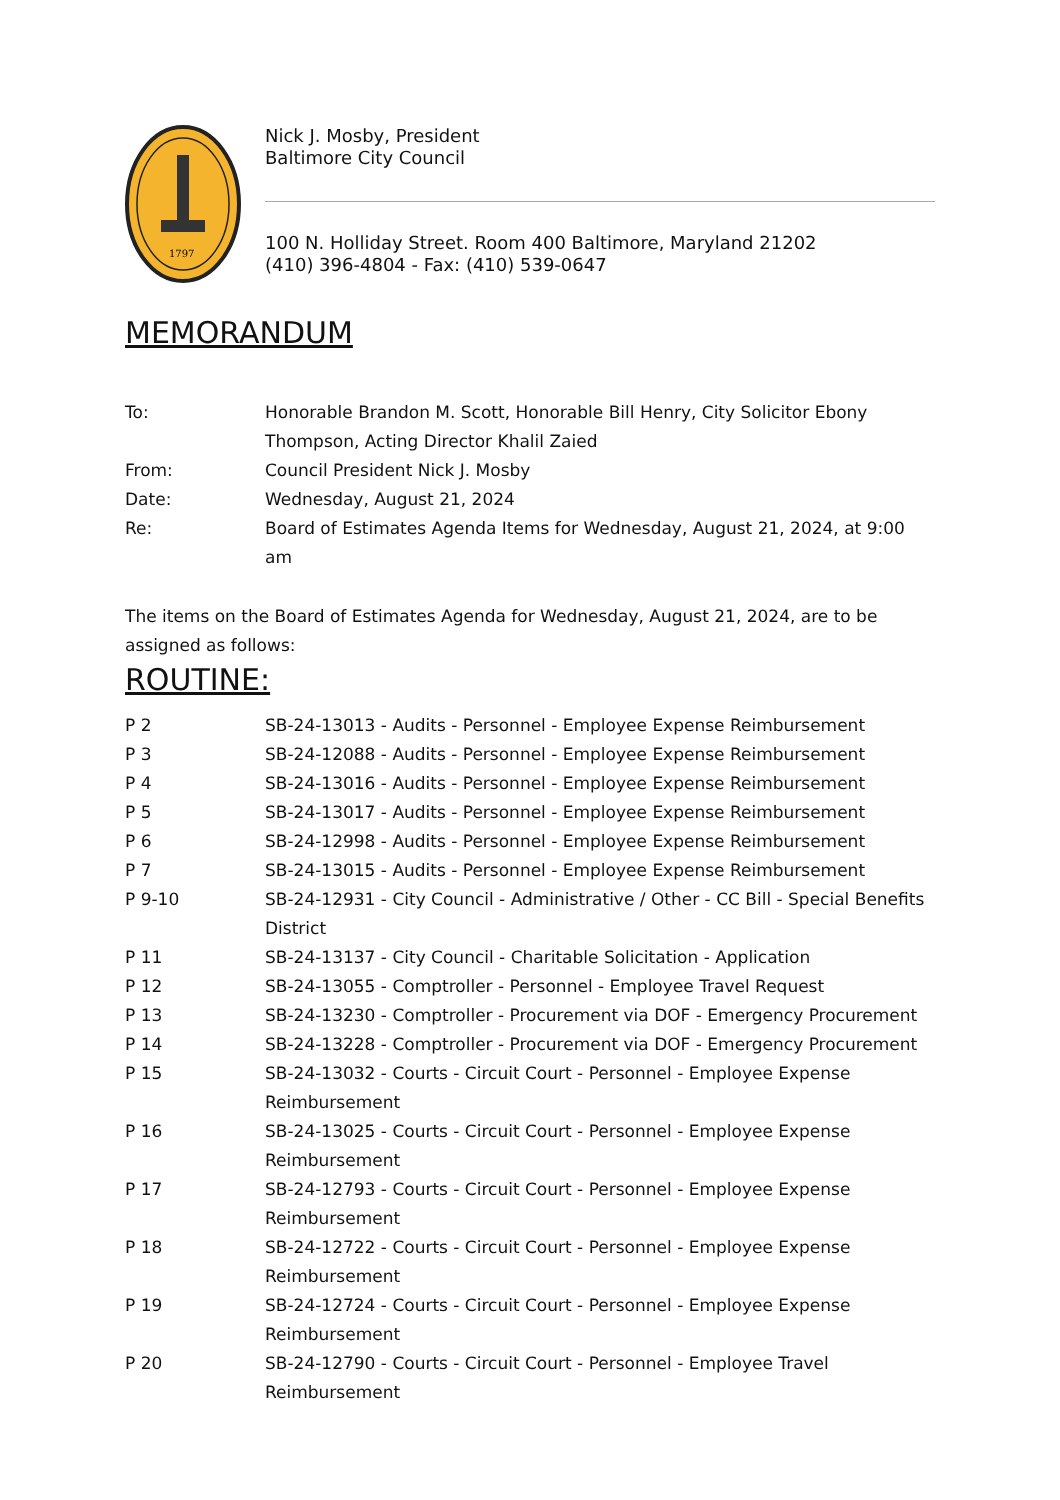1797
Nick J. Mosby, President
Baltimore City Council
100 N. Holliday Street. Room 400 Baltimore, Maryland 21202
(410) 396-4804 - Fax: (410) 539-0647
MEMORANDUM
To: Honorable Brandon M. Scott, Honorable Bill Henry, City Solicitor Ebony Thompson, Acting Director Khalil Zaied
From: Council President Nick J. Mosby
Date: Wednesday, August 21, 2024
Re: Board of Estimates Agenda Items for Wednesday, August 21, 2024, at 9:00 am
The items on the Board of Estimates Agenda for Wednesday, August 21, 2024, are to be assigned as follows:
ROUTINE:
P 2 SB-24-13013 - Audits - Personnel - Employee Expense Reimbursement
P 3 SB-24-12088 - Audits - Personnel - Employee Expense Reimbursement
P 4 SB-24-13016 - Audits - Personnel - Employee Expense Reimbursement
P 5 SB-24-13017 - Audits - Personnel - Employee Expense Reimbursement
P 6 SB-24-12998 - Audits - Personnel - Employee Expense Reimbursement
P 7 SB-24-13015 - Audits - Personnel - Employee Expense Reimbursement
P 9-10 SB-24-12931 - City Council - Administrative / Other - CC Bill - Special Benefits District
P 11 SB-24-13137 - City Council - Charitable Solicitation - Application
P 12 SB-24-13055 - Comptroller - Personnel - Employee Travel Request
P 13 SB-24-13230 - Comptroller - Procurement via DOF - Emergency Procurement
P 14 SB-24-13228 - Comptroller - Procurement via DOF - Emergency Procurement
P 15 SB-24-13032 - Courts - Circuit Court - Personnel - Employee Expense Reimbursement
P 16 SB-24-13025 - Courts - Circuit Court - Personnel - Employee Expense Reimbursement
P 17 SB-24-12793 - Courts - Circuit Court - Personnel - Employee Expense Reimbursement
P 18 SB-24-12722 - Courts - Circuit Court - Personnel - Employee Expense Reimbursement
P 19 SB-24-12724 - Courts - Circuit Court - Personnel - Employee Expense Reimbursement
P 20 SB-24-12790 - Courts - Circuit Court - Personnel - Employee Travel Reimbursement